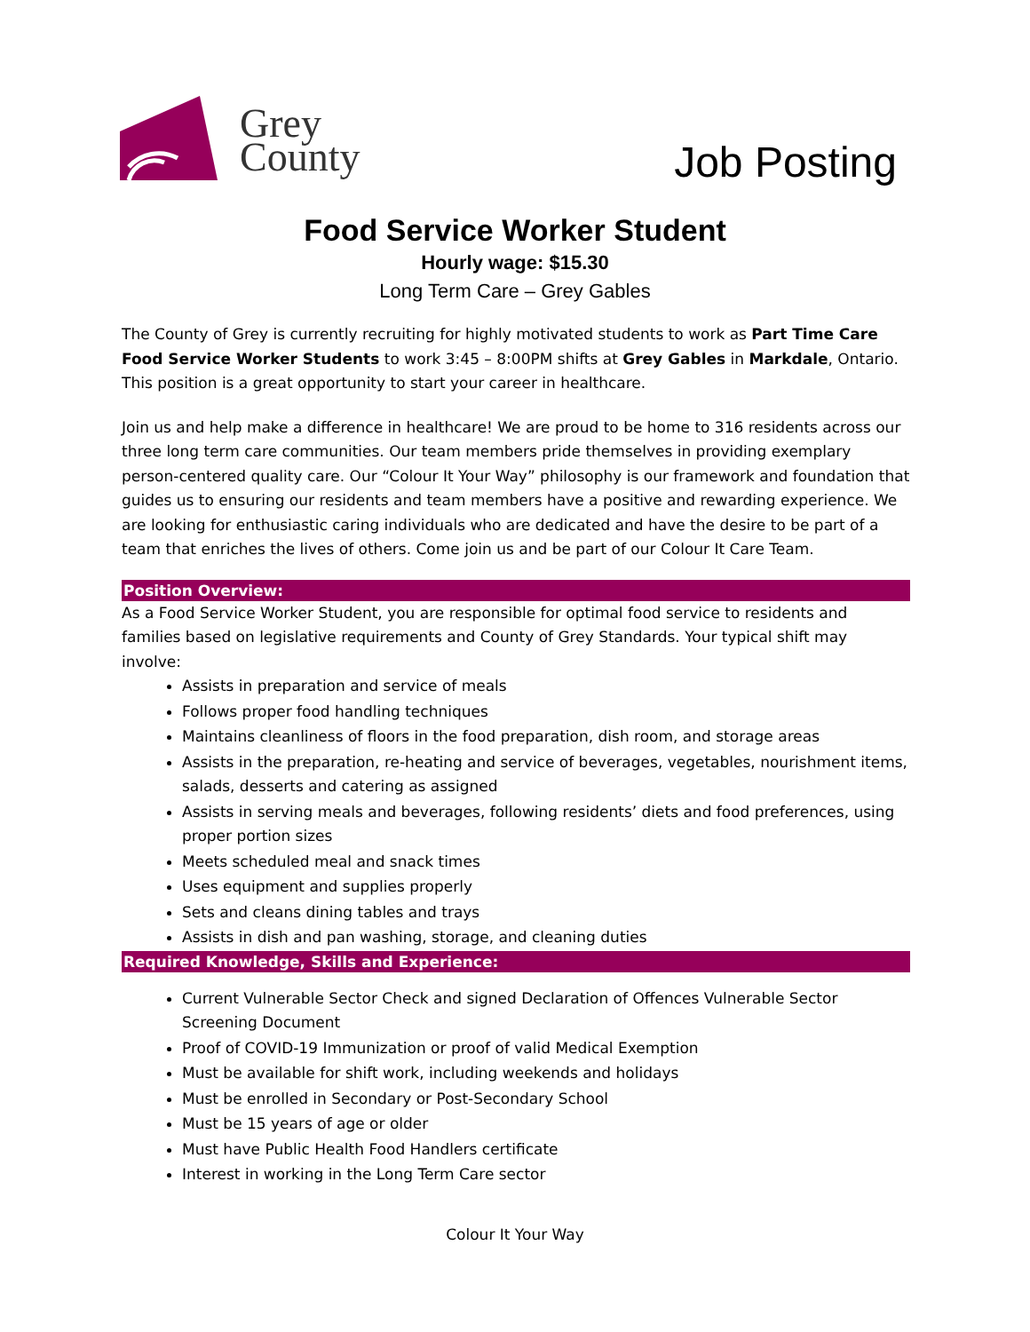Grey
County
Job Posting
Food Service Worker Student
Hourly wage: $15.30
Long Term Care – Grey Gables
The County of Grey is currently recruiting for highly motivated students to work as Part Time Care Food Service Worker Students to work 3:45 – 8:00PM shifts at Grey Gables in Markdale, Ontario. This position is a great opportunity to start your career in healthcare.
Join us and help make a difference in healthcare! We are proud to be home to 316 residents across our three long term care communities. Our team members pride themselves in providing exemplary person-centered quality care. Our “Colour It Your Way” philosophy is our framework and foundation that guides us to ensuring our residents and team members have a positive and rewarding experience. We are looking for enthusiastic caring individuals who are dedicated and have the desire to be part of a team that enriches the lives of others. Come join us and be part of our Colour It Care Team.
Position Overview:
As a Food Service Worker Student, you are responsible for optimal food service to residents and families based on legislative requirements and County of Grey Standards. Your typical shift may involve:
Assists in preparation and service of meals
Follows proper food handling techniques
Maintains cleanliness of floors in the food preparation, dish room, and storage areas
Assists in the preparation, re-heating and service of beverages, vegetables, nourishment items, salads, desserts and catering as assigned
Assists in serving meals and beverages, following residents’ diets and food preferences, using proper portion sizes
Meets scheduled meal and snack times
Uses equipment and supplies properly
Sets and cleans dining tables and trays
Assists in dish and pan washing, storage, and cleaning duties
Required Knowledge, Skills and Experience:
Current Vulnerable Sector Check and signed Declaration of Offences Vulnerable Sector Screening Document
Proof of COVID-19 Immunization or proof of valid Medical Exemption
Must be available for shift work, including weekends and holidays
Must be enrolled in Secondary or Post-Secondary School
Must be 15 years of age or older
Must have Public Health Food Handlers certificate
Interest in working in the Long Term Care sector
Colour It Your Way